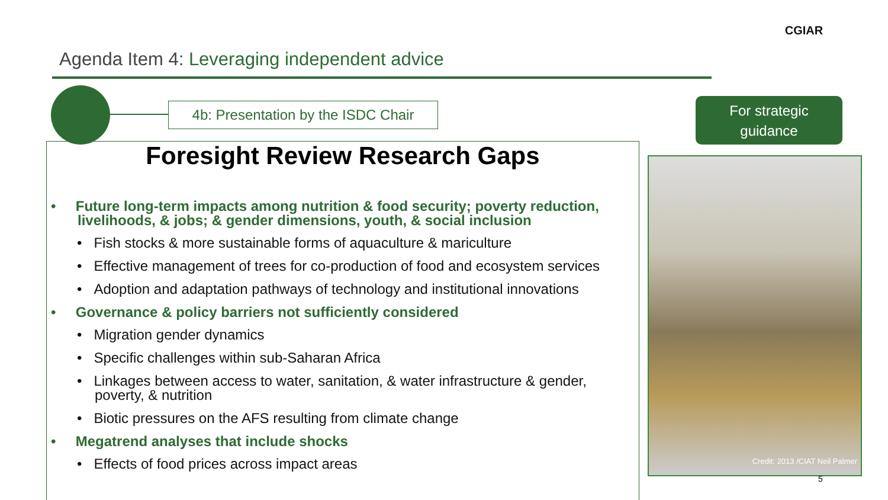Agenda Item 4: Leveraging independent advice
CGIAR
4b: Presentation by the ISDC Chair
For strategic
guidance
Foresight Review Research Gaps
• Future long-term impacts among nutrition & food security; poverty reduction, livelihoods, & jobs; & gender dimensions, youth, & social inclusion
• Fish stocks & more sustainable forms of aquaculture & mariculture
• Effective management of trees for co-production of food and ecosystem services
• Adoption and adaptation pathways of technology and institutional innovations
• Governance & policy barriers not sufficiently considered
• Migration gender dynamics
• Specific challenges within sub-Saharan Africa
• Linkages between access to water, sanitation, & water infrastructure & gender, poverty, & nutrition
• Biotic pressures on the AFS resulting from climate change
• Megatrend analyses that include shocks
• Effects of food prices across impact areas
Credit: 2013 /CIAT Neil Palmer
5